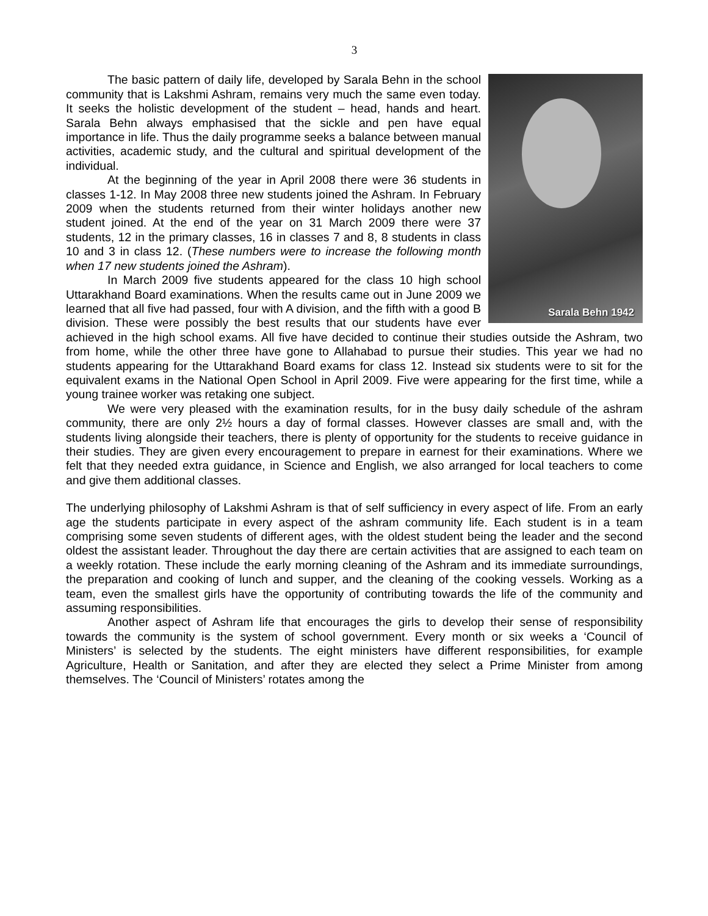3
Sarala Behn 1942
The basic pattern of daily life, developed by Sarala Behn in the school community that is Lakshmi Ashram, remains very much the same even today. It seeks the holistic development of the student – head, hands and heart. Sarala Behn always emphasised that the sickle and pen have equal importance in life. Thus the daily programme seeks a balance between manual activities, academic study, and the cultural and spiritual development of the individual.
At the beginning of the year in April 2008 there were 36 students in classes 1-12. In May 2008 three new students joined the Ashram. In February 2009 when the students returned from their winter holidays another new student joined. At the end of the year on 31 March 2009 there were 37 students, 12 in the primary classes, 16 in classes 7 and 8, 8 students in class 10 and 3 in class 12. (These numbers were to increase the following month when 17 new students joined the Ashram).
In March 2009 five students appeared for the class 10 high school Uttarakhand Board examinations. When the results came out in June 2009 we learned that all five had passed, four with A division, and the fifth with a good B division. These were possibly the best results that our students have ever achieved in the high school exams. All five have decided to continue their studies outside the Ashram, two from home, while the other three have gone to Allahabad to pursue their studies. This year we had no students appearing for the Uttarakhand Board exams for class 12. Instead six students were to sit for the equivalent exams in the National Open School in April 2009. Five were appearing for the first time, while a young trainee worker was retaking one subject.
We were very pleased with the examination results, for in the busy daily schedule of the ashram community, there are only 2½ hours a day of formal classes. However classes are small and, with the students living alongside their teachers, there is plenty of opportunity for the students to receive guidance in their studies. They are given every encouragement to prepare in earnest for their examinations. Where we felt that they needed extra guidance, in Science and English, we also arranged for local teachers to come and give them additional classes.
The underlying philosophy of Lakshmi Ashram is that of self sufficiency in every aspect of life. From an early age the students participate in every aspect of the ashram community life. Each student is in a team comprising some seven students of different ages, with the oldest student being the leader and the second oldest the assistant leader. Throughout the day there are certain activities that are assigned to each team on a weekly rotation. These include the early morning cleaning of the Ashram and its immediate surroundings, the preparation and cooking of lunch and supper, and the cleaning of the cooking vessels. Working as a team, even the smallest girls have the opportunity of contributing towards the life of the community and assuming responsibilities.
Another aspect of Ashram life that encourages the girls to develop their sense of responsibility towards the community is the system of school government. Every month or six weeks a ‘Council of Ministers’ is selected by the students. The eight ministers have different responsibilities, for example Agriculture, Health or Sanitation, and after they are elected they select a Prime Minister from among themselves. The ‘Council of Ministers’ rotates among the